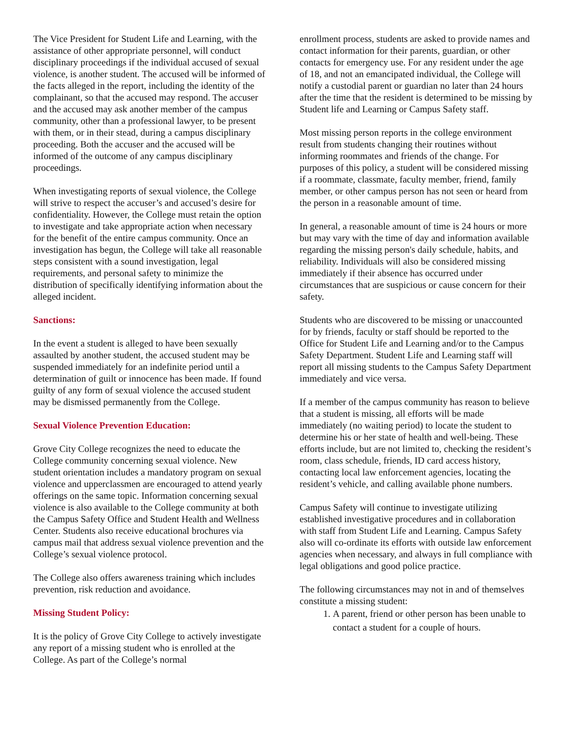The Vice President for Student Life and Learning, with the assistance of other appropriate personnel, will conduct disciplinary proceedings if the individual accused of sexual violence, is another student. The accused will be informed of the facts alleged in the report, including the identity of the complainant, so that the accused may respond. The accuser and the accused may ask another member of the campus community, other than a professional lawyer, to be present with them, or in their stead, during a campus disciplinary proceeding. Both the accuser and the accused will be informed of the outcome of any campus disciplinary proceedings.
When investigating reports of sexual violence, the College will strive to respect the accuser’s and accused’s desire for confidentiality. However, the College must retain the option to investigate and take appropriate action when necessary for the benefit of the entire campus community. Once an investigation has begun, the College will take all reasonable steps consistent with a sound investigation, legal requirements, and personal safety to minimize the distribution of specifically identifying information about the alleged incident.
Sanctions:
In the event a student is alleged to have been sexually assaulted by another student, the accused student may be suspended immediately for an indefinite period until a determination of guilt or innocence has been made. If found guilty of any form of sexual violence the accused student may be dismissed permanently from the College.
Sexual Violence Prevention Education:
Grove City College recognizes the need to educate the College community concerning sexual violence. New student orientation includes a mandatory program on sexual violence and upperclassmen are encouraged to attend yearly offerings on the same topic. Information concerning sexual violence is also available to the College community at both the Campus Safety Office and Student Health and Wellness Center. Students also receive educational brochures via campus mail that address sexual violence prevention and the College’s sexual violence protocol.
The College also offers awareness training which includes prevention, risk reduction and avoidance.
Missing Student Policy:
It is the policy of Grove City College to actively investigate any report of a missing student who is enrolled at the College. As part of the College’s normal
enrollment process, students are asked to provide names and contact information for their parents, guardian, or other contacts for emergency use. For any resident under the age of 18, and not an emancipated individual, the College will notify a custodial parent or guardian no later than 24 hours after the time that the resident is determined to be missing by Student life and Learning or Campus Safety staff.
Most missing person reports in the college environment result from students changing their routines without informing roommates and friends of the change. For purposes of this policy, a student will be considered missing if a roommate, classmate, faculty member, friend, family member, or other campus person has not seen or heard from the person in a reasonable amount of time.
In general, a reasonable amount of time is 24 hours or more but may vary with the time of day and information available regarding the missing person's daily schedule, habits, and reliability. Individuals will also be considered missing immediately if their absence has occurred under circumstances that are suspicious or cause concern for their safety.
Students who are discovered to be missing or unaccounted for by friends, faculty or staff should be reported to the Office for Student Life and Learning and/or to the Campus Safety Department. Student Life and Learning staff will report all missing students to the Campus Safety Department immediately and vice versa.
If a member of the campus community has reason to believe that a student is missing, all efforts will be made immediately (no waiting period) to locate the student to determine his or her state of health and well-being. These efforts include, but are not limited to, checking the resident’s room, class schedule, friends, ID card access history, contacting local law enforcement agencies, locating the resident’s vehicle, and calling available phone numbers.
Campus Safety will continue to investigate utilizing established investigative procedures and in collaboration with staff from Student Life and Learning. Campus Safety also will co-ordinate its efforts with outside law enforcement agencies when necessary, and always in full compliance with legal obligations and good police practice.
The following circumstances may not in and of themselves constitute a missing student:
1. A parent, friend or other person has been unable to contact a student for a couple of hours.